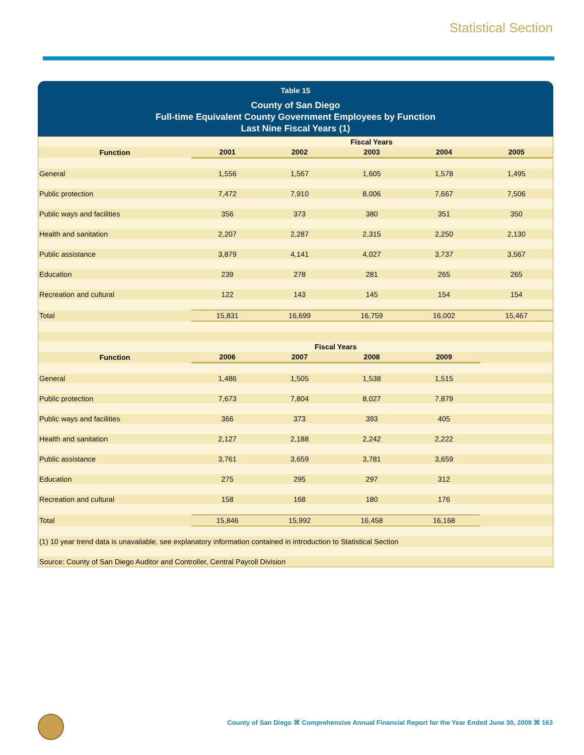Statistical Section
Table 15
County of San Diego
Full-time Equivalent County Government Employees by Function
Last Nine Fiscal Years (1)
| | Fiscal Years | | | | |
| --- | --- | --- | --- | --- | --- |
| Function | 2001 | 2002 | 2003 | 2004 | 2005 |
| General | 1,556 | 1,567 | 1,605 | 1,578 | 1,495 |
| Public protection | 7,472 | 7,910 | 8,006 | 7,667 | 7,506 |
| Public ways and facilities | 356 | 373 | 380 | 351 | 350 |
| Health and sanitation | 2,207 | 2,287 | 2,315 | 2,250 | 2,130 |
| Public assistance | 3,879 | 4,141 | 4,027 | 3,737 | 3,567 |
| Education | 239 | 278 | 281 | 265 | 265 |
| Recreation and cultural | 122 | 143 | 145 | 154 | 154 |
| Total | 15,831 | 16,699 | 16,759 | 16,002 | 15,467 |
| | Fiscal Years | | | | |
| Function | 2006 | 2007 | 2008 | 2009 | |
| General | 1,486 | 1,505 | 1,538 | 1,515 | |
| Public protection | 7,673 | 7,804 | 8,027 | 7,879 | |
| Public ways and facilities | 366 | 373 | 393 | 405 | |
| Health and sanitation | 2,127 | 2,188 | 2,242 | 2,222 | |
| Public assistance | 3,761 | 3,659 | 3,781 | 3,659 | |
| Education | 275 | 295 | 297 | 312 | |
| Recreation and cultural | 158 | 168 | 180 | 176 | |
| Total | 15,846 | 15,992 | 16,458 | 16,168 | |
| (1) 10 year trend data is unavailable, see explanatory information contained in introduction to Statistical Section | | | | | |
| Source: County of San Diego Auditor and Controller, Central Payroll Division | | | | | |
County of San Diego ⌘ Comprehensive Annual Financial Report for the Year Ended June 30, 2009 ⌘ 163